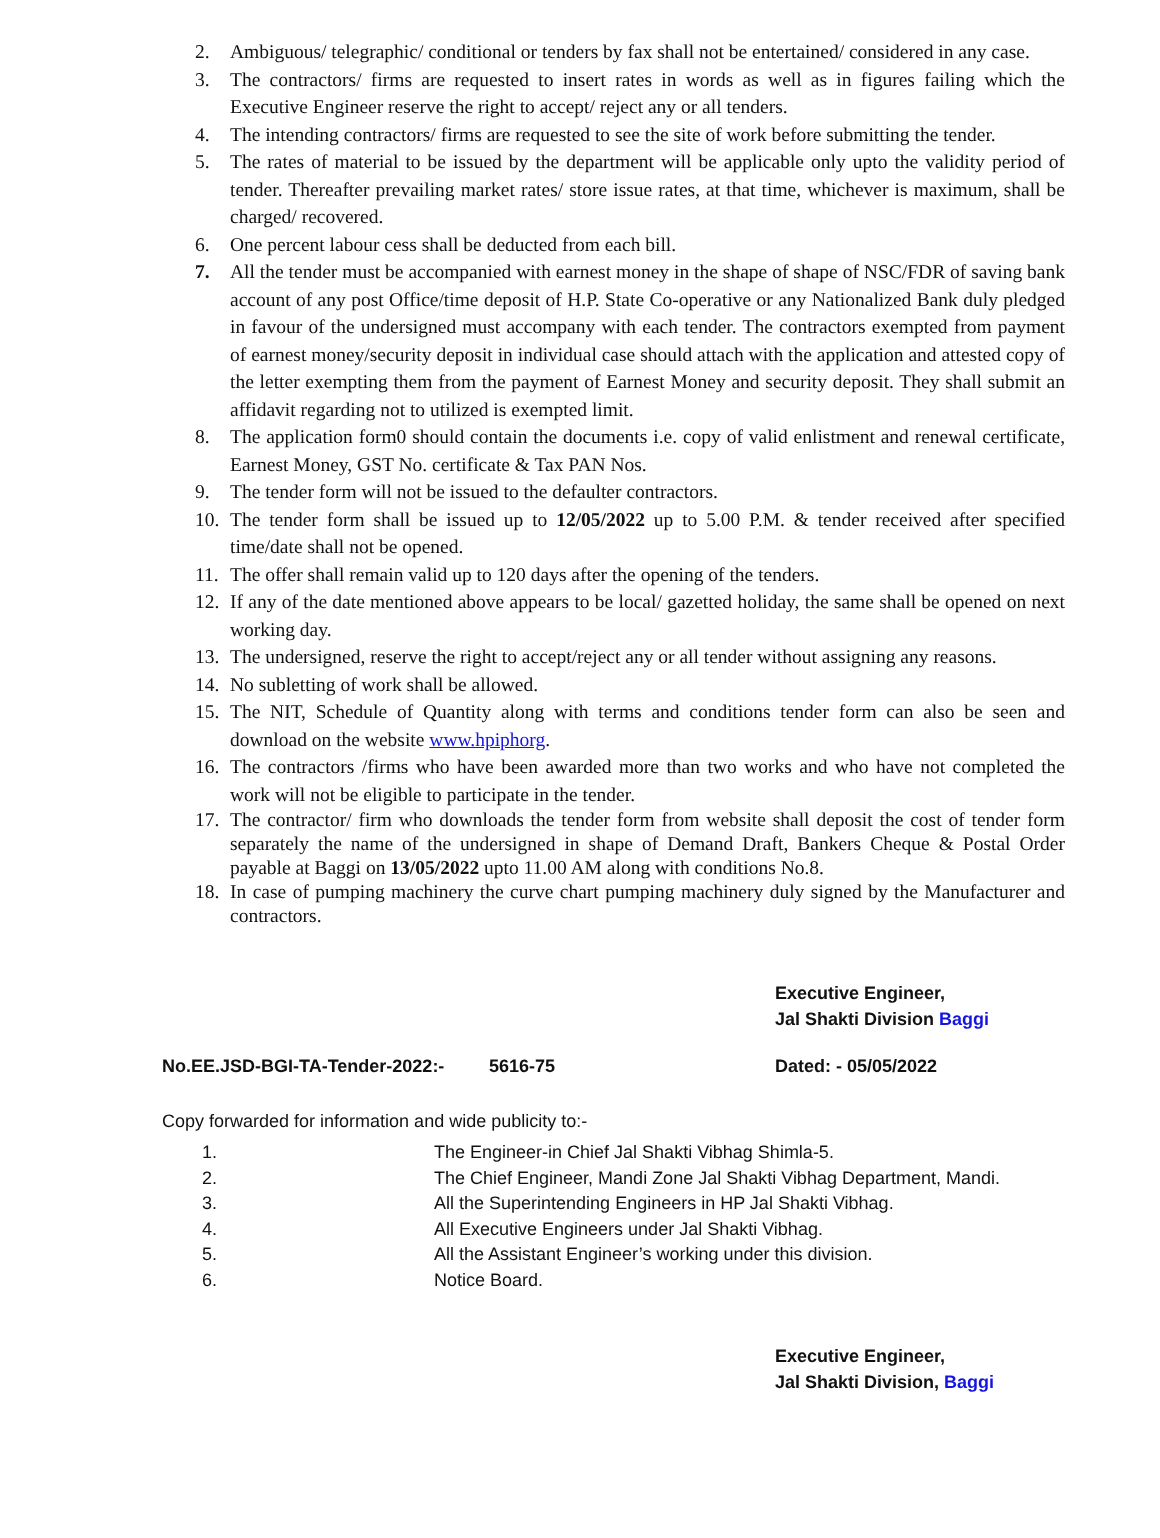2. Ambiguous/ telegraphic/ conditional or tenders by fax shall not be entertained/ considered in any case.
3. The contractors/ firms are requested to insert rates in words as well as in figures failing which the Executive Engineer reserve the right to accept/ reject any or all tenders.
4. The intending contractors/ firms are requested to see the site of work before submitting the tender.
5. The rates of material to be issued by the department will be applicable only upto the validity period of tender. Thereafter prevailing market rates/ store issue rates, at that time, whichever is maximum, shall be charged/ recovered.
6. One percent labour cess shall be deducted from each bill.
7. All the tender must be accompanied with earnest money in the shape of shape of NSC/FDR of saving bank account of any post Office/time deposit of H.P. State Co-operative or any Nationalized Bank duly pledged in favour of the undersigned must accompany with each tender. The contractors exempted from payment of earnest money/security deposit in individual case should attach with the application and attested copy of the letter exempting them from the payment of Earnest Money and security deposit. They shall submit an affidavit regarding not to utilized is exempted limit.
8. The application form0 should contain the documents i.e. copy of valid enlistment and renewal certificate, Earnest Money, GST No. certificate & Tax PAN Nos.
9. The tender form will not be issued to the defaulter contractors.
10. The tender form shall be issued up to 12/05/2022 up to 5.00 P.M. & tender received after specified time/date shall not be opened.
11. The offer shall remain valid up to 120 days after the opening of the tenders.
12. If any of the date mentioned above appears to be local/ gazetted holiday, the same shall be opened on next working day.
13. The undersigned, reserve the right to accept/reject any or all tender without assigning any reasons.
14. No subletting of work shall be allowed.
15. The NIT, Schedule of Quantity along with terms and conditions tender form can also be seen and download on the website www.hpiphorg.
16. The contractors /firms who have been awarded more than two works and who have not completed the work will not be eligible to participate in the tender.
17. The contractor/ firm who downloads the tender form from website shall deposit the cost of tender form separately the name of the undersigned in shape of Demand Draft, Bankers Cheque & Postal Order payable at Baggi on 13/05/2022 upto 11.00 AM along with conditions No.8.
18. In case of pumping machinery the curve chart pumping machinery duly signed by the Manufacturer and contractors.
Executive Engineer,
Jal Shakti Division Baggi
No.EE.JSD-BGI-TA-Tender-2022:- 5616-75 Dated: - 05/05/2022
Copy forwarded for information and wide publicity to:-
1. The Engineer-in Chief Jal Shakti Vibhag Shimla-5.
2. The Chief Engineer, Mandi Zone Jal Shakti Vibhag Department, Mandi.
3. All the Superintending Engineers in HP Jal Shakti Vibhag.
4. All Executive Engineers under Jal Shakti Vibhag.
5. All the Assistant Engineer’s working under this division.
6. Notice Board.
Executive Engineer,
Jal Shakti Division, Baggi